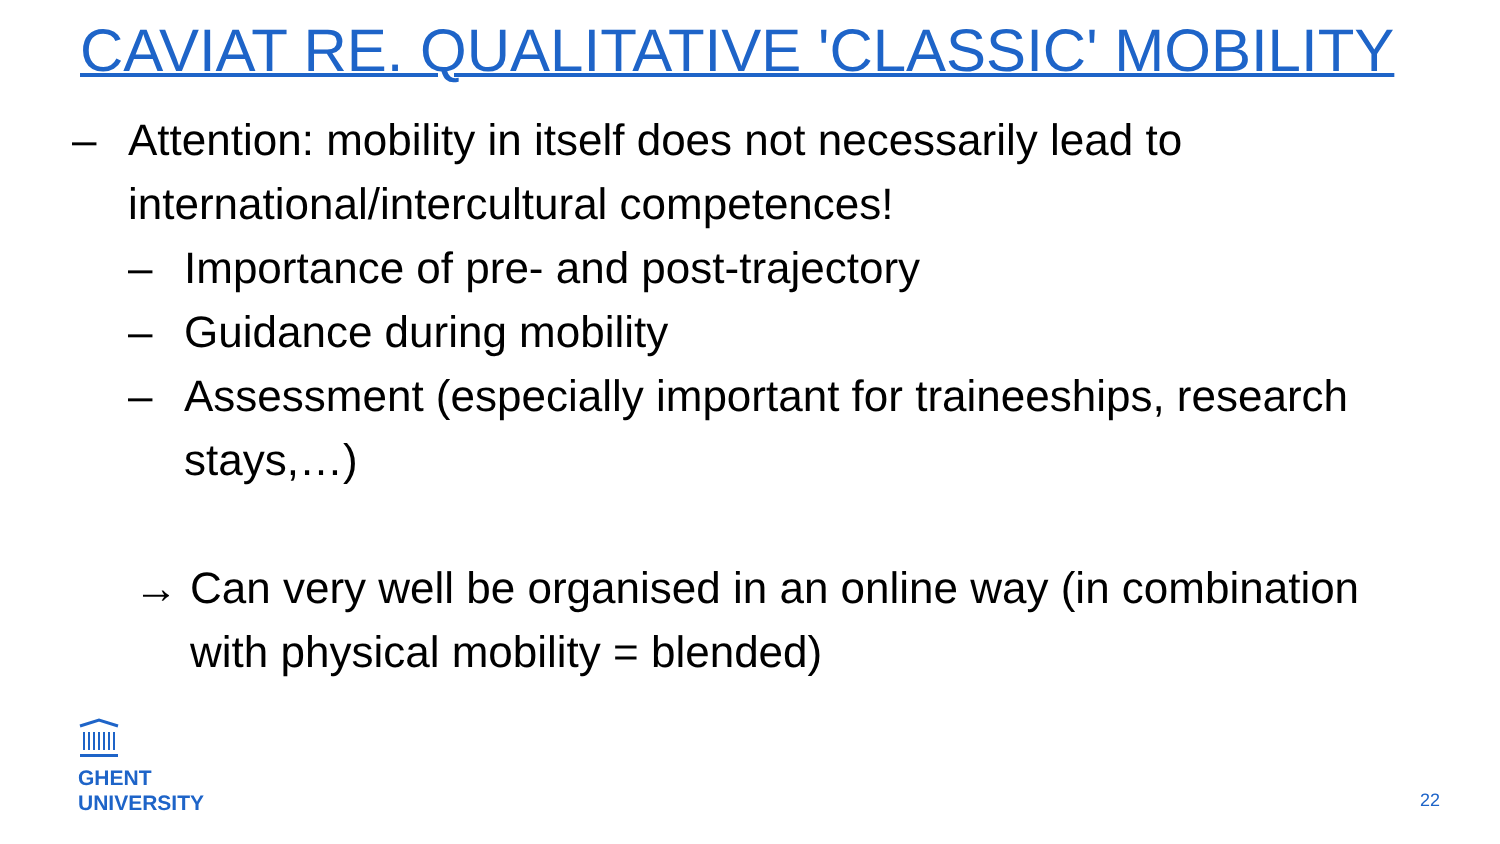CAVIAT RE. QUALITATIVE 'CLASSIC' MOBILITY
– Attention: mobility in itself does not necessarily lead to international/intercultural competences!
– Importance of pre- and post-trajectory
– Guidance during mobility
– Assessment (especially important for traineeships, research stays,…)
→ Can very well be organised in an online way (in combination with physical mobility = blended)
GHENT
UNIVERSITY
22